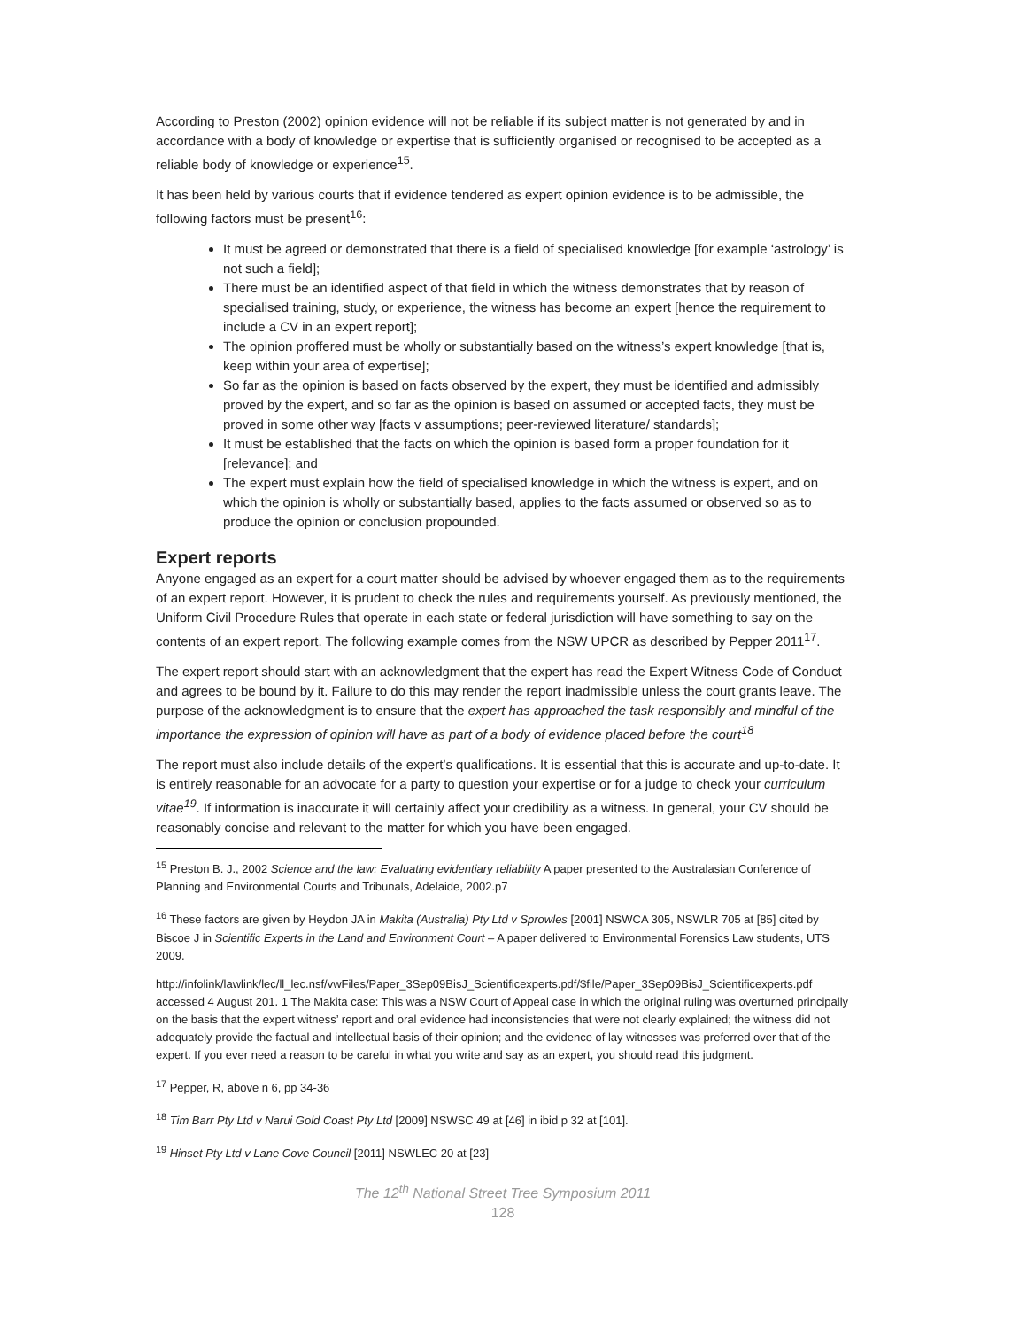According to Preston (2002) opinion evidence will not be reliable if its subject matter is not generated by and in accordance with a body of knowledge or expertise that is sufficiently organised or recognised to be accepted as a reliable body of knowledge or experience<sup>15</sup>.
It has been held by various courts that if evidence tendered as expert opinion evidence is to be admissible, the following factors must be present<sup>16</sup>:
It must be agreed or demonstrated that there is a field of specialised knowledge [for example ‘astrology’ is not such a field];
There must be an identified aspect of that field in which the witness demonstrates that by reason of specialised training, study, or experience, the witness has become an expert [hence the requirement to include a CV in an expert report];
The opinion proffered must be wholly or substantially based on the witness’s expert knowledge [that is, keep within your area of expertise];
So far as the opinion is based on facts observed by the expert, they must be identified and admissibly proved by the expert, and so far as the opinion is based on assumed or accepted facts, they must be proved in some other way [facts v assumptions; peer-reviewed literature/ standards];
It must be established that the facts on which the opinion is based form a proper foundation for it [relevance]; and
The expert must explain how the field of specialised knowledge in which the witness is expert, and on which the opinion is wholly or substantially based, applies to the facts assumed or observed so as to produce the opinion or conclusion propounded.
Expert reports
Anyone engaged as an expert for a court matter should be advised by whoever engaged them as to the requirements of an expert report. However, it is prudent to check the rules and requirements yourself. As previously mentioned, the Uniform Civil Procedure Rules that operate in each state or federal jurisdiction will have something to say on the contents of an expert report. The following example comes from the NSW UPCR as described by Pepper 2011<sup>17</sup>.
The expert report should start with an acknowledgment that the expert has read the Expert Witness Code of Conduct and agrees to be bound by it. Failure to do this may render the report inadmissible unless the court grants leave. The purpose of the acknowledgment is to ensure that the expert has approached the task responsibly and mindful of the importance the expression of opinion will have as part of a body of evidence placed before the court<sup>18</sup>
The report must also include details of the expert’s qualifications. It is essential that this is accurate and up-to-date. It is entirely reasonable for an advocate for a party to question your expertise or for a judge to check your curriculum vitae<sup>19</sup>. If information is inaccurate it will certainly affect your credibility as a witness. In general, your CV should be reasonably concise and relevant to the matter for which you have been engaged.
<sup>15</sup> Preston B. J., 2002 Science and the law: Evaluating evidentiary reliability A paper presented to the Australasian Conference of Planning and Environmental Courts and Tribunals, Adelaide, 2002.p7
<sup>16</sup> These factors are given by Heydon JA in Makita (Australia) Pty Ltd v Sprowles [2001] NSWCA 305, NSWLR 705 at [85] cited by Biscoe J in Scientific Experts in the Land and Environment Court – A paper delivered to Environmental Forensics Law students, UTS 2009.
http://infolink/lawlink/lec/ll_lec.nsf/vwFiles/Paper_3Sep09BisJ_Scientificexperts.pdf/$file/Paper_3Sep09BisJ_Scientificexperts.pdf accessed 4 August 201. 1 The Makita case: This was a NSW Court of Appeal case in which the original ruling was overturned principally on the basis that the expert witness’ report and oral evidence had inconsistencies that were not clearly explained; the witness did not adequately provide the factual and intellectual basis of their opinion; and the evidence of lay witnesses was preferred over that of the expert. If you ever need a reason to be careful in what you write and say as an expert, you should read this judgment.
<sup>17</sup> Pepper, R, above n 6, pp 34-36
<sup>18</sup> Tim Barr Pty Ltd v Narui Gold Coast Pty Ltd [2009] NSWSC 49 at [46] in ibid p 32 at [101].
<sup>19</sup> Hinset Pty Ltd v Lane Cove Council [2011] NSWLEC 20 at [23]
The 12<sup>th</sup> National Street Tree Symposium 2011
128